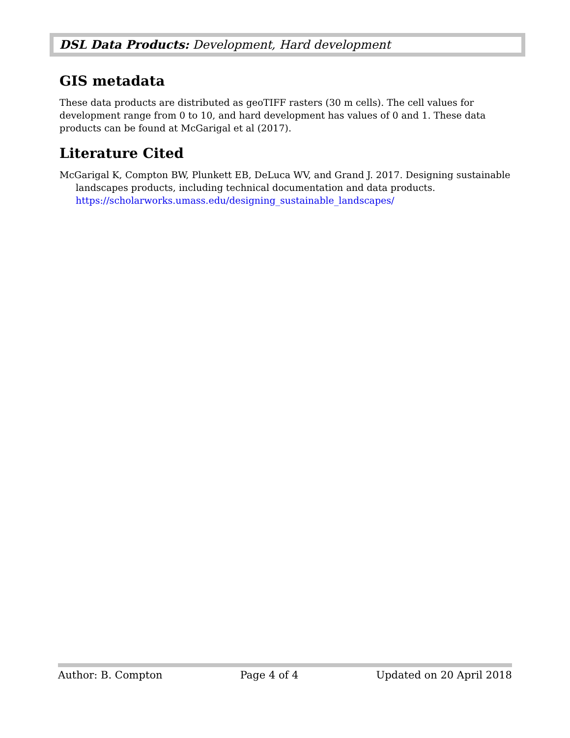DSL Data Products: Development, Hard development
GIS metadata
These data products are distributed as geoTIFF rasters (30 m cells). The cell values for development range from 0 to 10, and hard development has values of 0 and 1. These data products can be found at McGarigal et al (2017).
Literature Cited
McGarigal K, Compton BW, Plunkett EB, DeLuca WV, and Grand J. 2017. Designing sustainable landscapes products, including technical documentation and data products. https://scholarworks.umass.edu/designing_sustainable_landscapes/
Author: B. Compton Page 4 of 4 Updated on 20 April 2018